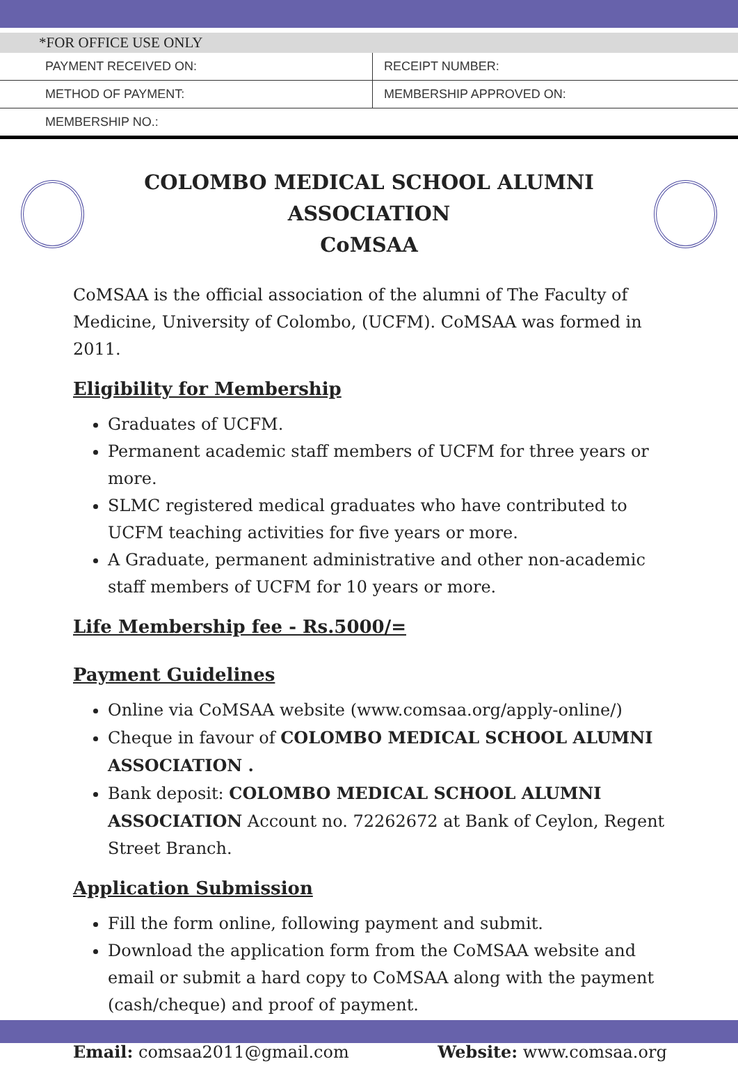*FOR OFFICE USE ONLY
| PAYMENT RECEIVED ON: | RECEIPT NUMBER: |
| METHOD OF PAYMENT: | MEMBERSHIP APPROVED ON: |
| MEMBERSHIP NO.: | |
COLOMBO MEDICAL SCHOOL ALUMNI ASSOCIATION
CoMSAA
CoMSAA is the official association of the alumni of The Faculty of Medicine, University of Colombo, (UCFM). CoMSAA was formed in 2011.
Eligibility for Membership
Graduates of UCFM.
Permanent academic staff members of UCFM for three years or more.
SLMC registered medical graduates who have contributed to UCFM teaching activities for five years or more.
A Graduate, permanent administrative and other non-academic staff members of UCFM for 10 years or more.
Life Membership fee - Rs.5000/=
Payment Guidelines
Online via CoMSAA website (www.comsaa.org/apply-online/)
Cheque in favour of COLOMBO MEDICAL SCHOOL ALUMNI ASSOCIATION .
Bank deposit: COLOMBO MEDICAL SCHOOL ALUMNI ASSOCIATION Account no. 72262672 at Bank of Ceylon, Regent Street Branch.
Application Submission
Fill the form online, following payment and submit.
Download the application form from the CoMSAA website and email or submit a hard copy to CoMSAA along with the payment (cash/cheque) and proof of payment.
Email: comsaa2011@gmail.com Website: www.comsaa.org